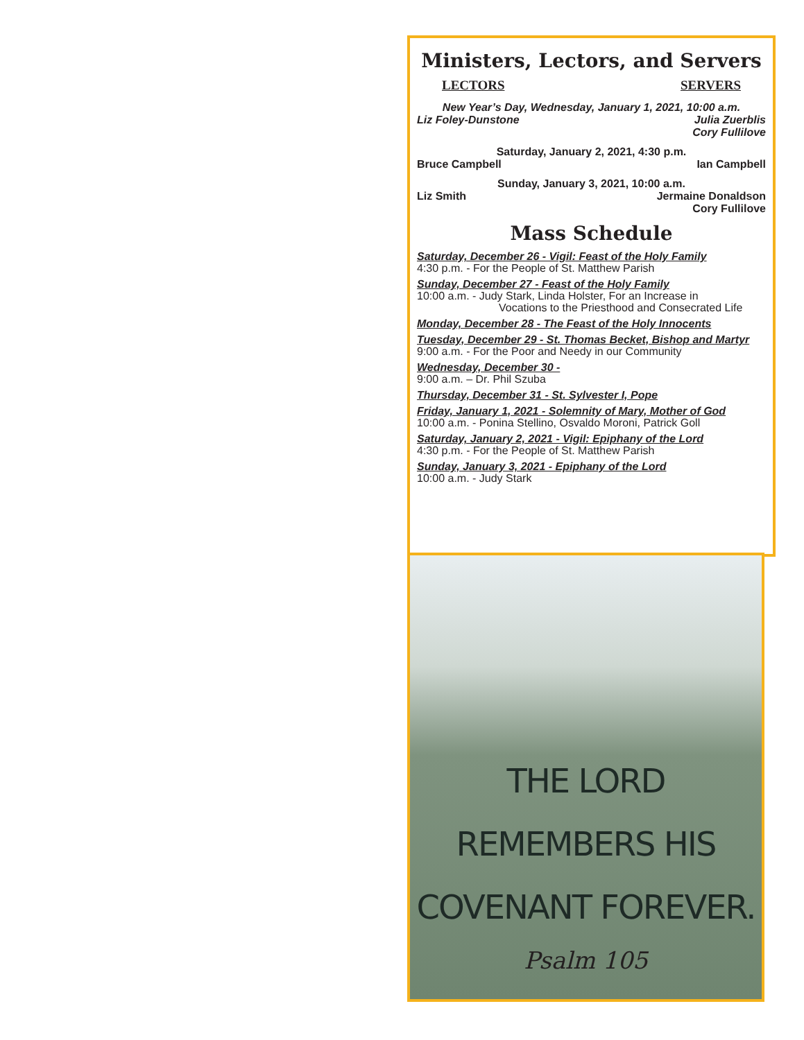Ministers, Lectors, and Servers
LECTORS SERVERS
New Year’s Day, Wednesday, January 1, 2021, 10:00 a.m.
Liz Foley-Dunstone Julia Zuerblis
Cory Fullilove
Saturday, January 2, 2021, 4:30 p.m.
Bruce Campbell Ian Campbell
Sunday, January 3, 2021, 10:00 a.m.
Liz Smith Jermaine Donaldson
Cory Fullilove
Mass Schedule
Saturday, December 26 - Vigil: Feast of the Holy Family
4:30 p.m. - For the People of St. Matthew Parish
Sunday, December 27 - Feast of the Holy Family
10:00 a.m. - Judy Stark, Linda Holster, For an Increase in
Vocations to the Priesthood and Consecrated Life
Monday, December 28 - The Feast of the Holy Innocents
Tuesday, December 29 - St. Thomas Becket, Bishop and Martyr
9:00 a.m. - For the Poor and Needy in our Community
Wednesday, December 30 -
9:00 a.m. – Dr. Phil Szuba
Thursday, December 31 - St. Sylvester I, Pope
Friday, January 1, 2021 - Solemnity of Mary, Mother of God
10:00 a.m. - Ponina Stellino, Osvaldo Moroni, Patrick Goll
Saturday, January 2, 2021 - Vigil: Epiphany of the Lord
4:30 p.m. - For the People of St. Matthew Parish
Sunday, January 3, 2021 - Epiphany of the Lord
10:00 a.m. - Judy Stark
THE LORD
REMEMBERS HIS
COVENANT FOREVER.
Psalm 105